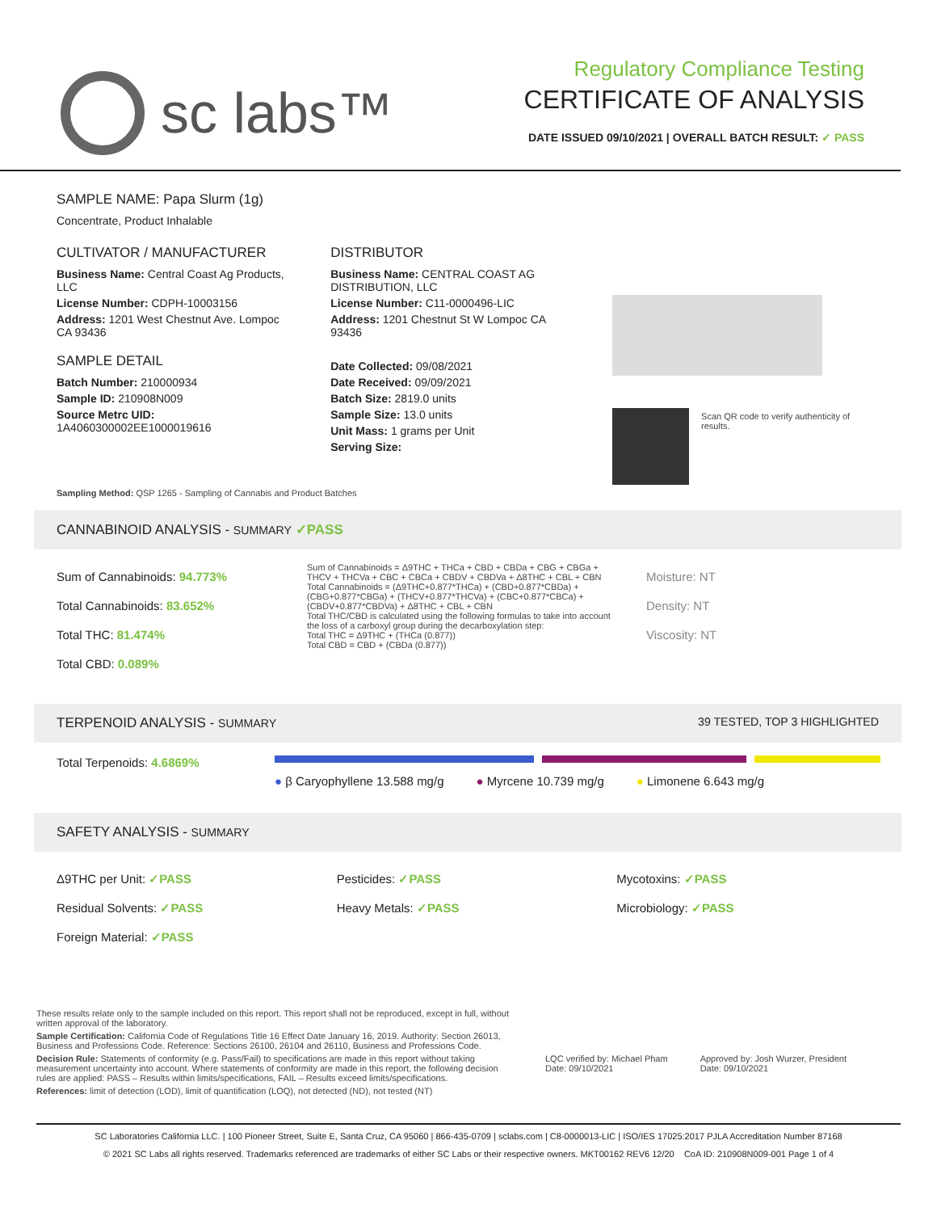sc labs™
Regulatory Compliance Testing
CERTIFICATE OF ANALYSIS
DATE ISSUED 09/10/2021 | OVERALL BATCH RESULT: ✓ PASS
SAMPLE NAME: Papa Slurm (1g)
Concentrate, Product Inhalable
CULTIVATOR / MANUFACTURER
Business Name: Central Coast Ag Products, LLC
License Number: CDPH-10003156
Address: 1201 West Chestnut Ave. Lompoc CA 93436
SAMPLE DETAIL
Batch Number: 210000934
Sample ID: 210908N009
Source Metrc UID: 1A4060300002EE1000019616
DISTRIBUTOR
Business Name: CENTRAL COAST AG DISTRIBUTION, LLC
License Number: C11-0000496-LIC
Address: 1201 Chestnut St W Lompoc CA 93436
Date Collected: 09/08/2021
Date Received: 09/09/2021
Batch Size: 2819.0 units
Sample Size: 13.0 units
Unit Mass: 1 grams per Unit
Serving Size:
Scan QR code to verify authenticity of results.
Sampling Method: QSP 1265 - Sampling of Cannabis and Product Batches
CANNABINOID ANALYSIS - SUMMARY ✓PASS
Sum of Cannabinoids: 94.773%
Total Cannabinoids: 83.652%
Total THC: 81.474%
Total CBD: 0.089%
Sum of Cannabinoids = Δ9THC + THCa + CBD + CBDa + CBG + CBGa + THCV + THCVa + CBC + CBCa + CBDV + CBDVa + Δ8THC + CBL + CBN
Total Cannabinoids = (Δ9THC+0.877*THCa) + (CBD+0.877*CBDa) + (CBG+0.877*CBGa) + (THCV+0.877*THCVa) + (CBC+0.877*CBCa) + (CBDV+0.877*CBDVa) + Δ8THC + CBL + CBN
Total THC/CBD is calculated using the following formulas to take into account the loss of a carboxyl group during the decarboxylation step:
Total THC = Δ9THC + (THCa (0.877))
Total CBD = CBD + (CBDa (0.877))
Moisture: NT
Density: NT
Viscosity: NT
TERPENOID ANALYSIS - SUMMARY 39 TESTED, TOP 3 HIGHLIGHTED
Total Terpenoids: 4.6869%
● β Caryophyllene 13.588 mg/g ● Myrcene 10.739 mg/g ● Limonene 6.643 mg/g
SAFETY ANALYSIS - SUMMARY
Δ9THC per Unit: ✓PASS
Residual Solvents: ✓PASS
Foreign Material: ✓PASS
Pesticides: ✓PASS
Heavy Metals: ✓PASS
Mycotoxins: ✓PASS
Microbiology: ✓PASS
These results relate only to the sample included on this report. This report shall not be reproduced, except in full, without written approval of the laboratory.
Sample Certification: California Code of Regulations Title 16 Effect Date January 16, 2019. Authority: Section 26013, Business and Professions Code. Reference: Sections 26100, 26104 and 26110, Business and Professions Code.
Decision Rule: Statements of conformity (e.g. Pass/Fail) to specifications are made in this report without taking measurement uncertainty into account. Where statements of conformity are made in this report, the following decision rules are applied: PASS – Results within limits/specifications, FAIL – Results exceed limits/specifications.
References: limit of detection (LOD), limit of quantification (LOQ), not detected (ND), not tested (NT)
LQC verified by: Michael Pham
Date: 09/10/2021
Approved by: Josh Wurzer, President
Date: 09/10/2021
SC Laboratories California LLC. | 100 Pioneer Street, Suite E, Santa Cruz, CA 95060 | 866-435-0709 | sclabs.com | C8-0000013-LIC | ISO/IES 17025:2017 PJLA Accreditation Number 87168
© 2021 SC Labs all rights reserved. Trademarks referenced are trademarks of either SC Labs or their respective owners. MKT00162 REV6 12/20 CoA ID: 210908N009-001 Page 1 of 4